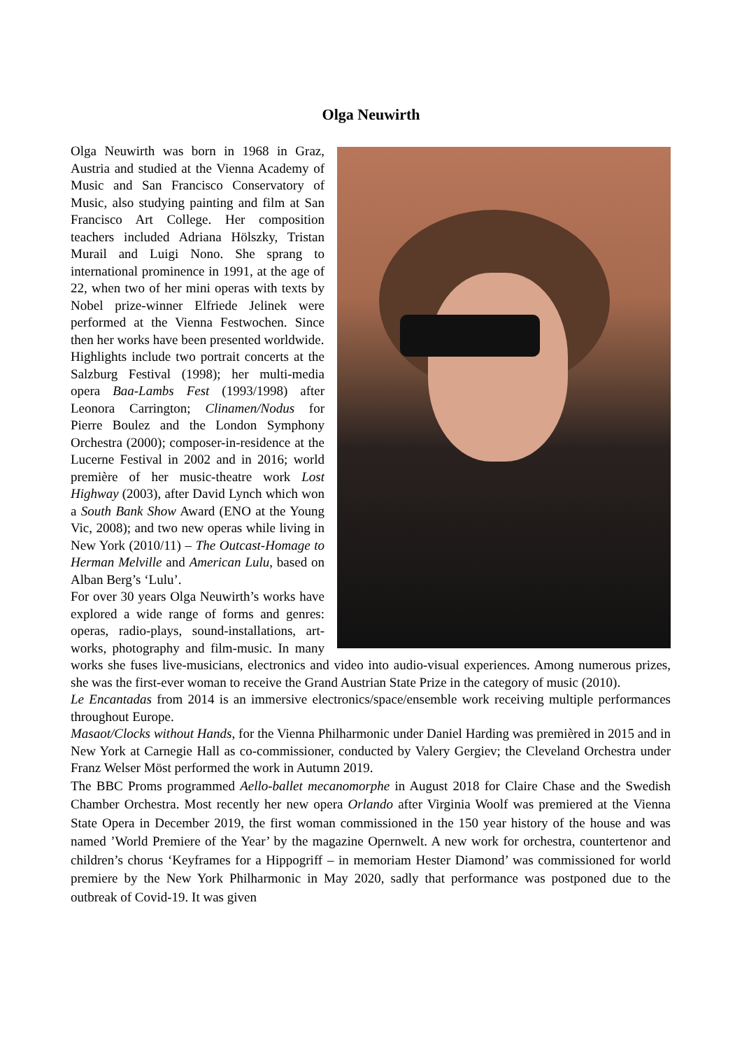Olga Neuwirth
Olga Neuwirth was born in 1968 in Graz, Austria and studied at the Vienna Academy of Music and San Francisco Conservatory of Music, also studying painting and film at San Francisco Art College. Her composition teachers included Adriana Hölszky, Tristan Murail and Luigi Nono. She sprang to international prominence in 1991, at the age of 22, when two of her mini operas with texts by Nobel prize-winner Elfriede Jelinek were performed at the Vienna Festwochen. Since then her works have been presented worldwide.
Highlights include two portrait concerts at the Salzburg Festival (1998); her multi-media opera Baa-Lambs Fest (1993/1998) after Leonora Carrington; Clinamen/Nodus for Pierre Boulez and the London Symphony Orchestra (2000); composer-in-residence at the Lucerne Festival in 2002 and in 2016; world première of her music-theatre work Lost Highway (2003), after David Lynch which won a South Bank Show Award (ENO at the Young Vic, 2008); and two new operas while living in New York (2010/11) – The Outcast-Homage to Herman Melville and American Lulu, based on Alban Berg’s ‘Lulu’.
For over 30 years Olga Neuwirth’s works have explored a wide range of forms and genres: operas, radio-plays, sound-installations, art-works, photography and film-music. In many works she fuses live-musicians, electronics and video into audio-visual experiences. Among numerous prizes, she was the first-ever woman to receive the Grand Austrian State Prize in the category of music (2010).
Le Encantadas from 2014 is an immersive electronics/space/ensemble work receiving multiple performances throughout Europe.
Masaot/Clocks without Hands, for the Vienna Philharmonic under Daniel Harding was premièred in 2015 and in New York at Carnegie Hall as co-commissioner, conducted by Valery Gergiev; the Cleveland Orchestra under Franz Welser Möst performed the work in Autumn 2019.
The BBC Proms programmed Aello-ballet mecanomorphe in August 2018 for Claire Chase and the Swedish Chamber Orchestra. Most recently her new opera Orlando after Virginia Woolf was premiered at the Vienna State Opera in December 2019, the first woman commissioned in the 150 year history of the house and was named ’World Premiere of the Year’ by the magazine Opernwelt. A new work for orchestra, countertenor and children’s chorus ‘Keyframes for a Hippogriff – in memoriam Hester Diamond’ was commissioned for world premiere by the New York Philharmonic in May 2020, sadly that performance was postponed due to the outbreak of Covid-19. It was given